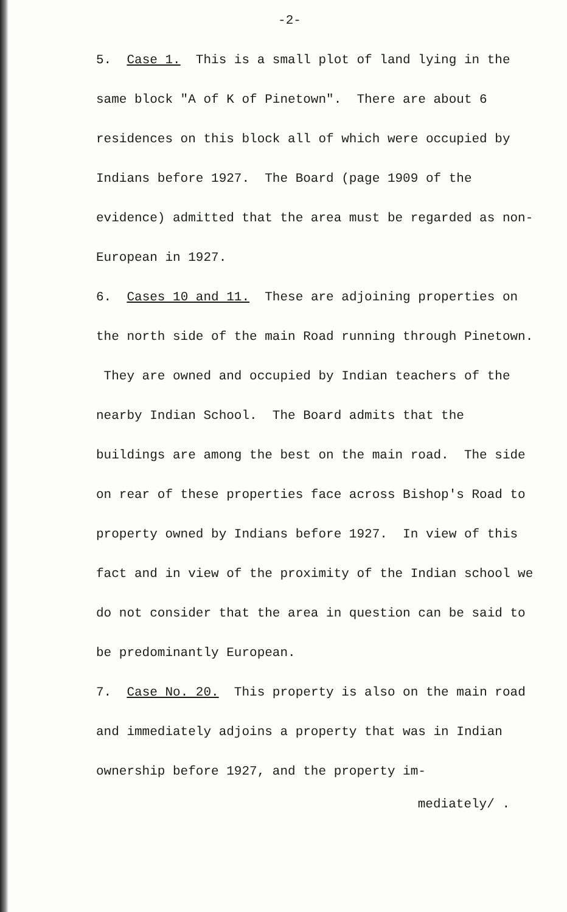-2-
5. Case 1. This is a small plot of land lying in the same block "A of K of Pinetown". There are about 6 residences on this block all of which were occupied by Indians before 1927. The Board (page 1909 of the evidence) admitted that the area must be regarded as non-European in 1927.
6. Cases 10 and 11. These are adjoining properties on the north side of the main Road running through Pinetown. They are owned and occupied by Indian teachers of the nearby Indian School. The Board admits that the buildings are among the best on the main road. The side on rear of these properties face across Bishop's Road to property owned by Indians before 1927. In view of this fact and in view of the proximity of the Indian school we do not consider that the area in question can be said to be predominantly European.
7. Case No. 20. This property is also on the main road and immediately adjoins a property that was in Indian ownership before 1927, and the property im-
mediately/ .